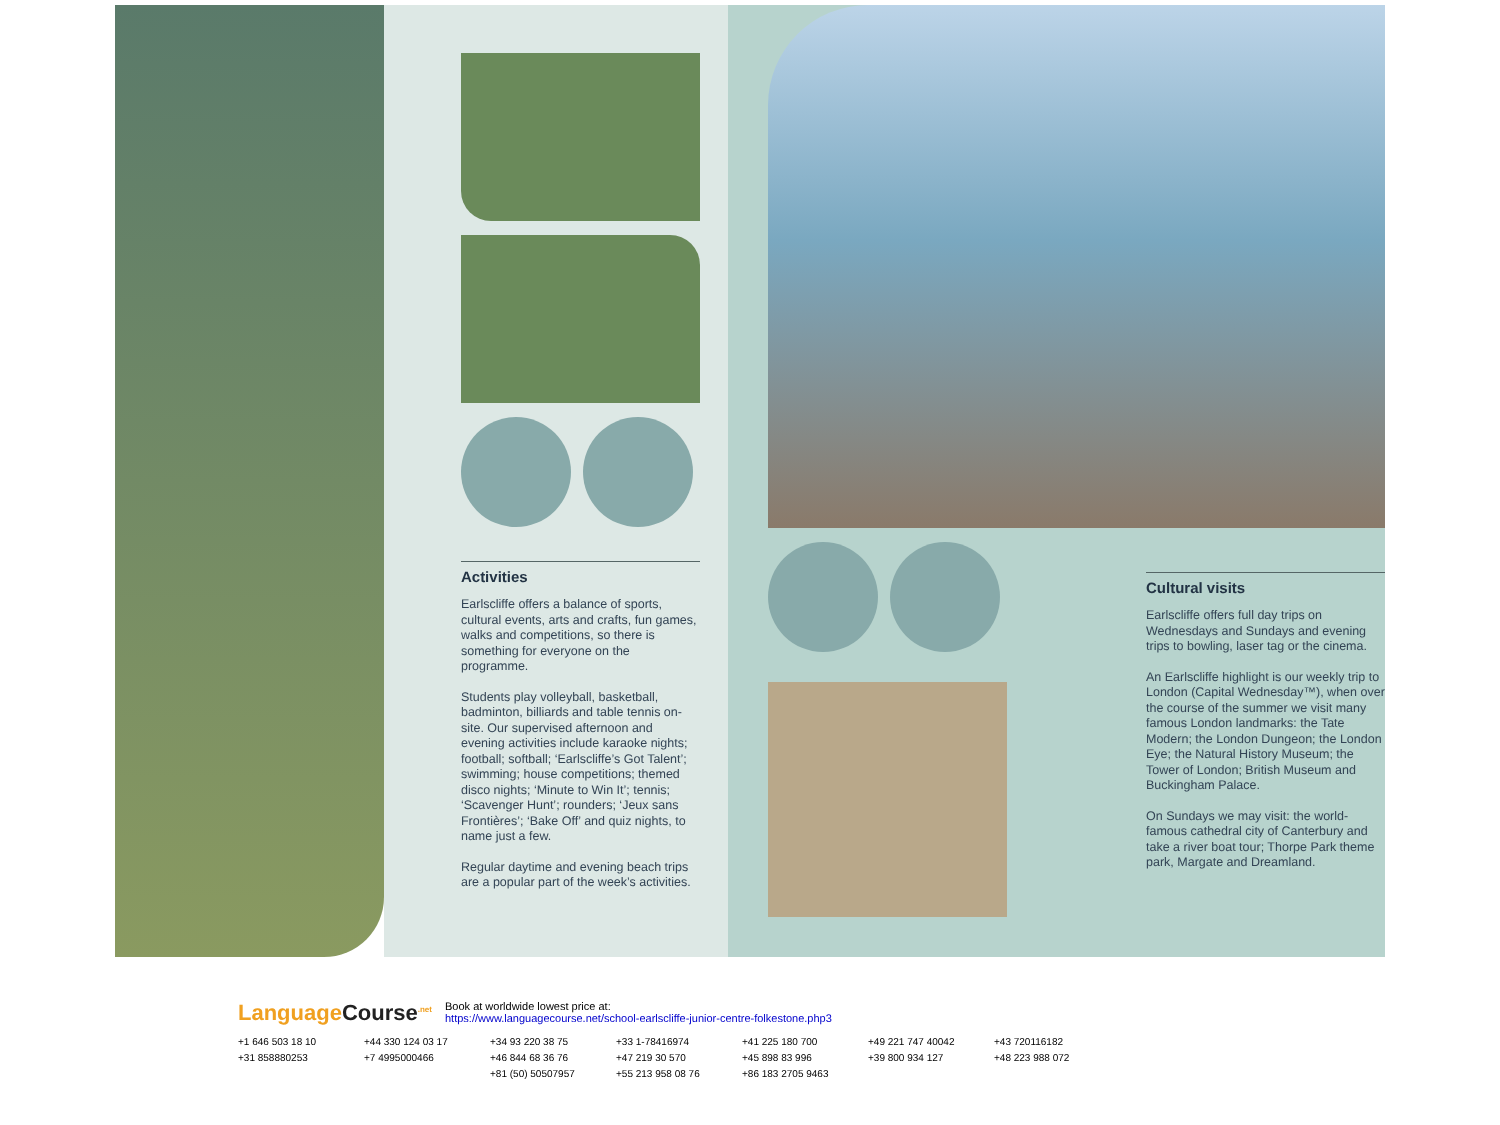Activities
Earlscliffe offers a balance of sports, cultural events, arts and crafts, fun games, walks and competitions, so there is something for everyone on the programme.
Students play volleyball, basketball, badminton, billiards and table tennis on-site. Our supervised afternoon and evening activities include karaoke nights; football; softball; ‘Earlscliffe’s Got Talent’; swimming; house competitions; themed disco nights; ‘Minute to Win It’; tennis; ‘Scavenger Hunt’; rounders; ‘Jeux sans Frontières’; ‘Bake Off’ and quiz nights, to name just a few.
Regular daytime and evening beach trips are a popular part of the week’s activities.
Cultural visits
Earlscliffe offers full day trips on Wednesdays and Sundays and evening trips to bowling, laser tag or the cinema.
An Earlscliffe highlight is our weekly trip to London (Capital Wednesday™), when over the course of the summer we visit many famous London landmarks: the Tate Modern; the London Dungeon; the London Eye; the Natural History Museum; the Tower of London; British Museum and Buckingham Palace.
On Sundays we may visit: the world-famous cathedral city of Canterbury and take a river boat tour; Thorpe Park theme park, Margate and Dreamland.
Language Course<sup>.net</sup>
Book at worldwide lowest price at:
https://www.languagecourse.net/school-earlscliffe-junior-centre-folkestone.php3
+1 646 503 18 10 +44 330 124 03 17 +34 93 220 38 75 +33 1-78416974 +41 225 180 700 +49 221 747 40042 +43 720116182 +31 858880253 +7 4995000466 +46 844 68 36 76 +47 219 30 570 +45 898 83 996 +39 800 934 127 +48 223 988 072 +81 (50) 50507957 +55 213 958 08 76 +86 183 2705 9463